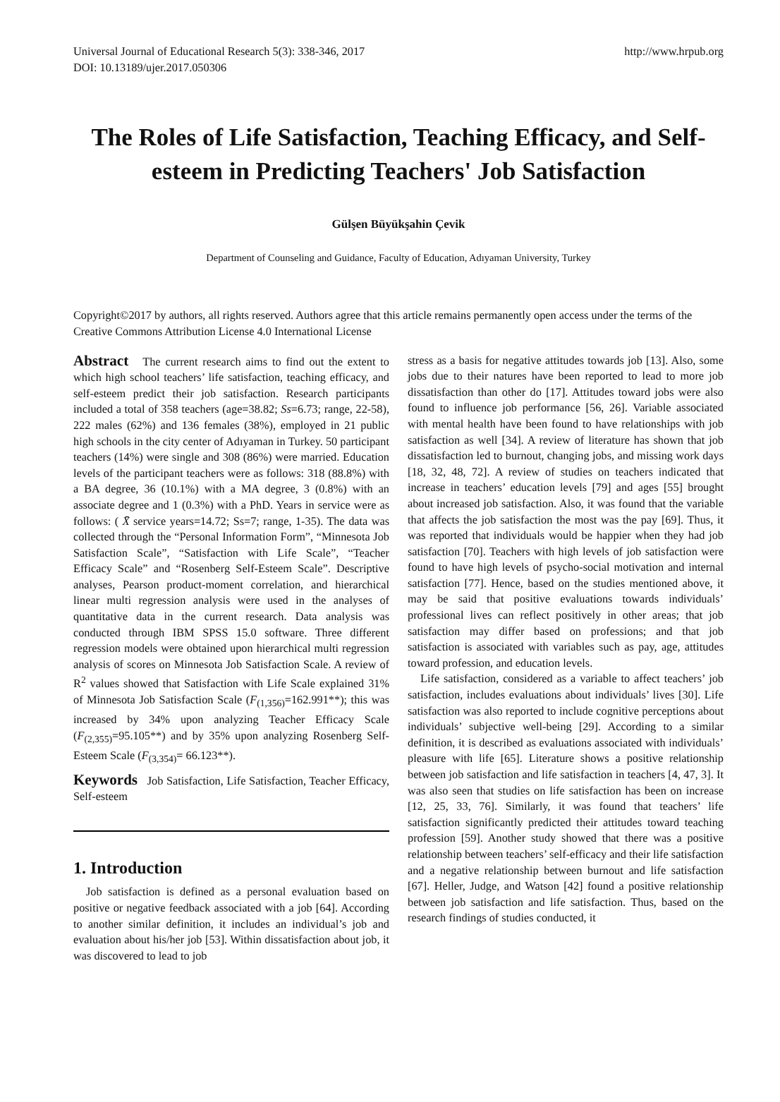Universal Journal of Educational Research 5(3): 338-346, 2017 http://www.hrpub.org
DOI: 10.13189/ujer.2017.050306
The Roles of Life Satisfaction, Teaching Efficacy, and Self-esteem in Predicting Teachers' Job Satisfaction
Gülşen Büyükşahin Çevik
Department of Counseling and Guidance, Faculty of Education, Adıyaman University, Turkey
Copyright©2017 by authors, all rights reserved. Authors agree that this article remains permanently open access under the terms of the Creative Commons Attribution License 4.0 International License
Abstract The current research aims to find out the extent to which high school teachers’ life satisfaction, teaching efficacy, and self-esteem predict their job satisfaction. Research participants included a total of 358 teachers (age=38.82; Ss=6.73; range, 22-58), 222 males (62%) and 136 females (38%), employed in 21 public high schools in the city center of Adıyaman in Turkey. 50 participant teachers (14%) were single and 308 (86%) were married. Education levels of the participant teachers were as follows: 318 (88.8%) with a BA degree, 36 (10.1%) with a MA degree, 3 (0.8%) with an associate degree and 1 (0.3%) with a PhD. Years in service were as follows: ( X̄ service years=14.72; Ss=7; range, 1-35). The data was collected through the “Personal Information Form”, “Minnesota Job Satisfaction Scale”, “Satisfaction with Life Scale”, “Teacher Efficacy Scale” and “Rosenberg Self-Esteem Scale”. Descriptive analyses, Pearson product-moment correlation, and hierarchical linear multi regression analysis were used in the analyses of quantitative data in the current research. Data analysis was conducted through IBM SPSS 15.0 software. Three different regression models were obtained upon hierarchical multi regression analysis of scores on Minnesota Job Satisfaction Scale. A review of R<sup>2</sup> values showed that Satisfaction with Life Scale explained 31% of Minnesota Job Satisfaction Scale (F<sub>(1,356)</sub>=162.991**); this was increased by 34% upon analyzing Teacher Efficacy Scale (F<sub>(2,355)</sub>=95.105**) and by 35% upon analyzing Rosenberg Self-Esteem Scale (F<sub>(3,354)</sub>= 66.123**).
Keywords Job Satisfaction, Life Satisfaction, Teacher Efficacy, Self-esteem
1. Introduction
Job satisfaction is defined as a personal evaluation based on positive or negative feedback associated with a job [64]. According to another similar definition, it includes an individual’s job and evaluation about his/her job [53]. Within dissatisfaction about job, it was discovered to lead to job
stress as a basis for negative attitudes towards job [13]. Also, some jobs due to their natures have been reported to lead to more job dissatisfaction than other do [17]. Attitudes toward jobs were also found to influence job performance [56, 26]. Variable associated with mental health have been found to have relationships with job satisfaction as well [34]. A review of literature has shown that job dissatisfaction led to burnout, changing jobs, and missing work days [18, 32, 48, 72]. A review of studies on teachers indicated that increase in teachers’ education levels [79] and ages [55] brought about increased job satisfaction. Also, it was found that the variable that affects the job satisfaction the most was the pay [69]. Thus, it was reported that individuals would be happier when they had job satisfaction [70]. Teachers with high levels of job satisfaction were found to have high levels of psycho-social motivation and internal satisfaction [77]. Hence, based on the studies mentioned above, it may be said that positive evaluations towards individuals’ professional lives can reflect positively in other areas; that job satisfaction may differ based on professions; and that job satisfaction is associated with variables such as pay, age, attitudes toward profession, and education levels.
Life satisfaction, considered as a variable to affect teachers’ job satisfaction, includes evaluations about individuals’ lives [30]. Life satisfaction was also reported to include cognitive perceptions about individuals’ subjective well-being [29]. According to a similar definition, it is described as evaluations associated with individuals’ pleasure with life [65]. Literature shows a positive relationship between job satisfaction and life satisfaction in teachers [4, 47, 3]. It was also seen that studies on life satisfaction has been on increase [12, 25, 33, 76]. Similarly, it was found that teachers’ life satisfaction significantly predicted their attitudes toward teaching profession [59]. Another study showed that there was a positive relationship between teachers’ self-efficacy and their life satisfaction and a negative relationship between burnout and life satisfaction [67]. Heller, Judge, and Watson [42] found a positive relationship between job satisfaction and life satisfaction. Thus, based on the research findings of studies conducted, it